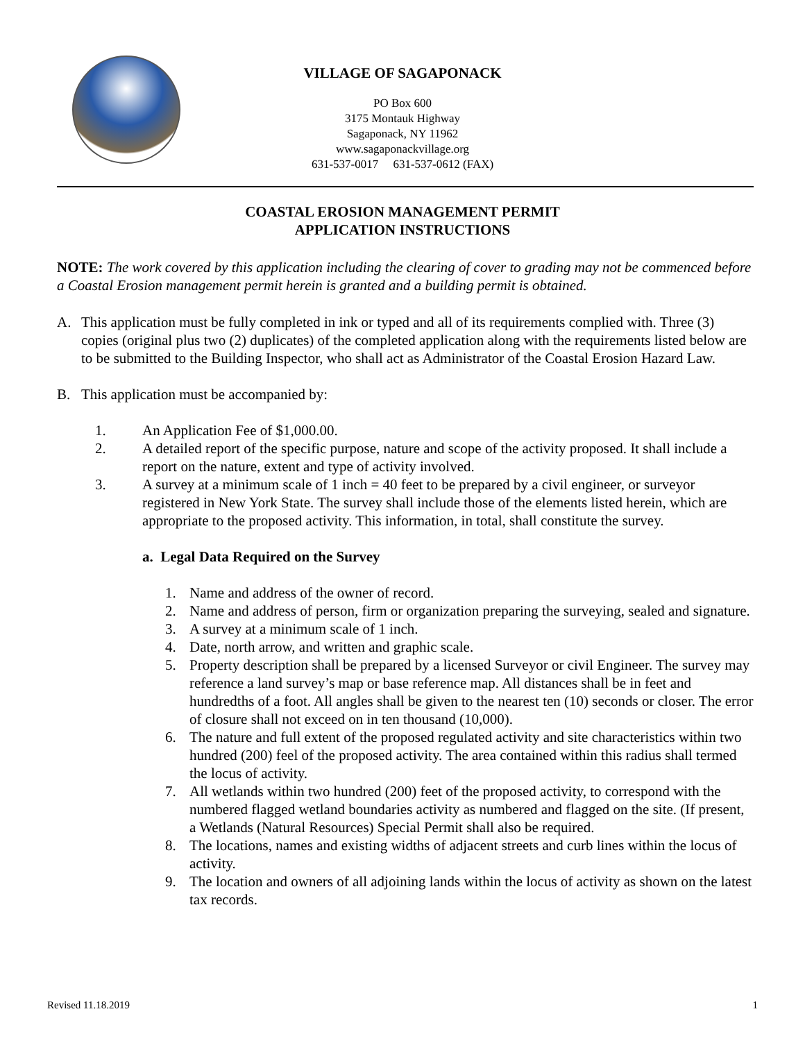VILLAGE OF SAGAPONACK
PO Box 600
3175 Montauk Highway
Sagaponack, NY 11962
www.sagaponackvillage.org
631-537-0017 631-537-0612 (FAX)
COASTAL EROSION MANAGEMENT PERMIT
APPLICATION INSTRUCTIONS
NOTE: The work covered by this application including the clearing of cover to grading may not be commenced before a Coastal Erosion management permit herein is granted and a building permit is obtained.
A. This application must be fully completed in ink or typed and all of its requirements complied with. Three (3) copies (original plus two (2) duplicates) of the completed application along with the requirements listed below are to be submitted to the Building Inspector, who shall act as Administrator of the Coastal Erosion Hazard Law.
B. This application must be accompanied by:
1. An Application Fee of $1,000.00.
2. A detailed report of the specific purpose, nature and scope of the activity proposed. It shall include a report on the nature, extent and type of activity involved.
3. A survey at a minimum scale of 1 inch = 40 feet to be prepared by a civil engineer, or surveyor registered in New York State. The survey shall include those of the elements listed herein, which are appropriate to the proposed activity. This information, in total, shall constitute the survey.
a. Legal Data Required on the Survey
1. Name and address of the owner of record.
2. Name and address of person, firm or organization preparing the surveying, sealed and signature.
3. A survey at a minimum scale of 1 inch.
4. Date, north arrow, and written and graphic scale.
5. Property description shall be prepared by a licensed Surveyor or civil Engineer. The survey may reference a land survey’s map or base reference map. All distances shall be in feet and hundredths of a foot. All angles shall be given to the nearest ten (10) seconds or closer. The error of closure shall not exceed on in ten thousand (10,000).
6. The nature and full extent of the proposed regulated activity and site characteristics within two hundred (200) feel of the proposed activity. The area contained within this radius shall termed the locus of activity.
7. All wetlands within two hundred (200) feet of the proposed activity, to correspond with the numbered flagged wetland boundaries activity as numbered and flagged on the site. (If present, a Wetlands (Natural Resources) Special Permit shall also be required.
8. The locations, names and existing widths of adjacent streets and curb lines within the locus of activity.
9. The location and owners of all adjoining lands within the locus of activity as shown on the latest tax records.
Revised 11.18.2019 1